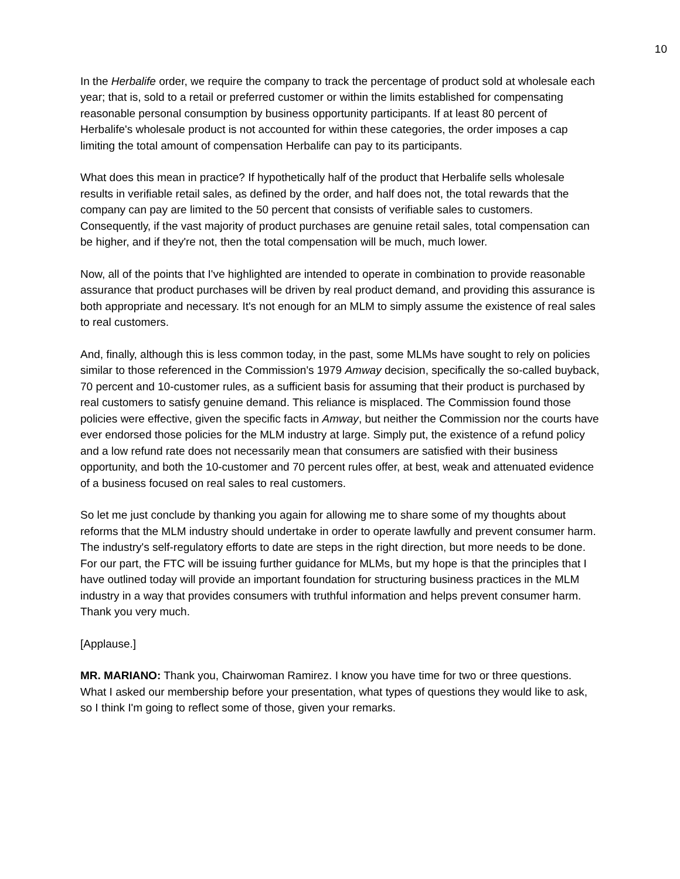10
In the Herbalife order, we require the company to track the percentage of product sold at wholesale each year; that is, sold to a retail or preferred customer or within the limits established for compensating reasonable personal consumption by business opportunity participants. If at least 80 percent of Herbalife's wholesale product is not accounted for within these categories, the order imposes a cap limiting the total amount of compensation Herbalife can pay to its participants.
What does this mean in practice? If hypothetically half of the product that Herbalife sells wholesale results in verifiable retail sales, as defined by the order, and half does not, the total rewards that the company can pay are limited to the 50 percent that consists of verifiable sales to customers. Consequently, if the vast majority of product purchases are genuine retail sales, total compensation can be higher, and if they're not, then the total compensation will be much, much lower.
Now, all of the points that I've highlighted are intended to operate in combination to provide reasonable assurance that product purchases will be driven by real product demand, and providing this assurance is both appropriate and necessary. It's not enough for an MLM to simply assume the existence of real sales to real customers.
And, finally, although this is less common today, in the past, some MLMs have sought to rely on policies similar to those referenced in the Commission's 1979 Amway decision, specifically the so-called buyback, 70 percent and 10-customer rules, as a sufficient basis for assuming that their product is purchased by real customers to satisfy genuine demand. This reliance is misplaced. The Commission found those policies were effective, given the specific facts in Amway, but neither the Commission nor the courts have ever endorsed those policies for the MLM industry at large. Simply put, the existence of a refund policy and a low refund rate does not necessarily mean that consumers are satisfied with their business opportunity, and both the 10-customer and 70 percent rules offer, at best, weak and attenuated evidence of a business focused on real sales to real customers.
So let me just conclude by thanking you again for allowing me to share some of my thoughts about reforms that the MLM industry should undertake in order to operate lawfully and prevent consumer harm. The industry's self-regulatory efforts to date are steps in the right direction, but more needs to be done. For our part, the FTC will be issuing further guidance for MLMs, but my hope is that the principles that I have outlined today will provide an important foundation for structuring business practices in the MLM industry in a way that provides consumers with truthful information and helps prevent consumer harm. Thank you very much.
[Applause.]
MR. MARIANO: Thank you, Chairwoman Ramirez. I know you have time for two or three questions. What I asked our membership before your presentation, what types of questions they would like to ask, so I think I'm going to reflect some of those, given your remarks.